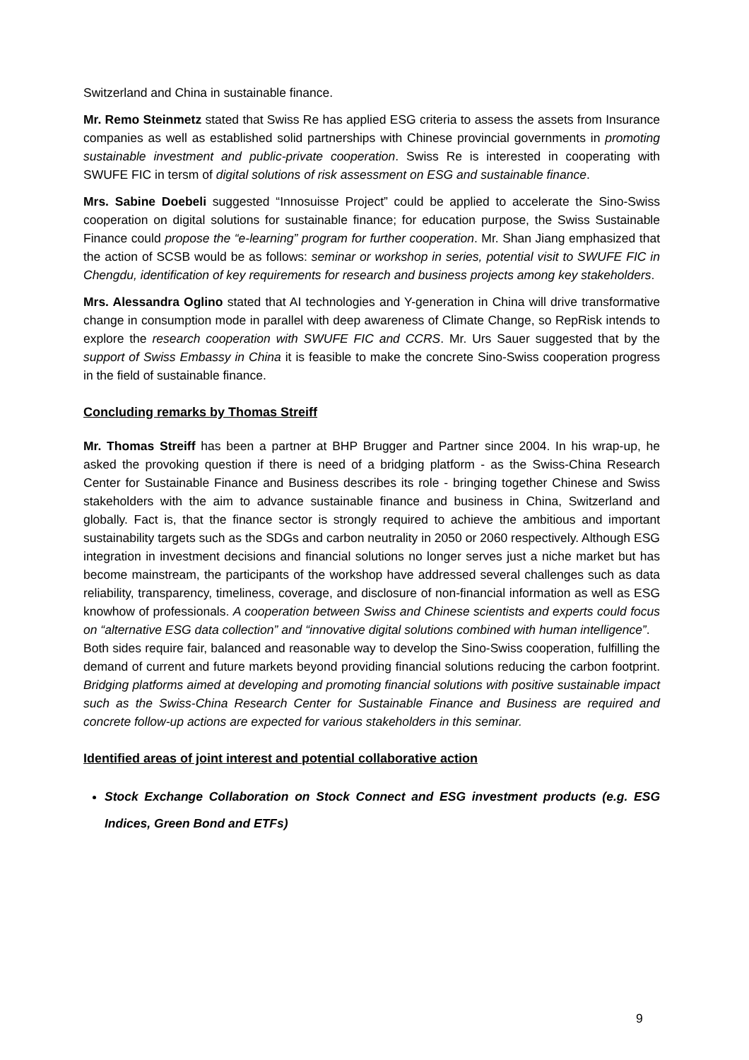Switzerland and China in sustainable finance.
Mr. Remo Steinmetz stated that Swiss Re has applied ESG criteria to assess the assets from Insurance companies as well as established solid partnerships with Chinese provincial governments in promoting sustainable investment and public-private cooperation. Swiss Re is interested in cooperating with SWUFE FIC in tersm of digital solutions of risk assessment on ESG and sustainable finance.
Mrs. Sabine Doebeli suggested “Innosuisse Project” could be applied to accelerate the Sino-Swiss cooperation on digital solutions for sustainable finance; for education purpose, the Swiss Sustainable Finance could propose the “e-learning” program for further cooperation. Mr. Shan Jiang emphasized that the action of SCSB would be as follows: seminar or workshop in series, potential visit to SWUFE FIC in Chengdu, identification of key requirements for research and business projects among key stakeholders.
Mrs. Alessandra Oglino stated that AI technologies and Y-generation in China will drive transformative change in consumption mode in parallel with deep awareness of Climate Change, so RepRisk intends to explore the research cooperation with SWUFE FIC and CCRS. Mr. Urs Sauer suggested that by the support of Swiss Embassy in China it is feasible to make the concrete Sino-Swiss cooperation progress in the field of sustainable finance.
Concluding remarks by Thomas Streiff
Mr. Thomas Streiff has been a partner at BHP Brugger and Partner since 2004. In his wrap-up, he asked the provoking question if there is need of a bridging platform - as the Swiss-China Research Center for Sustainable Finance and Business describes its role - bringing together Chinese and Swiss stakeholders with the aim to advance sustainable finance and business in China, Switzerland and globally. Fact is, that the finance sector is strongly required to achieve the ambitious and important sustainability targets such as the SDGs and carbon neutrality in 2050 or 2060 respectively. Although ESG integration in investment decisions and financial solutions no longer serves just a niche market but has become mainstream, the participants of the workshop have addressed several challenges such as data reliability, transparency, timeliness, coverage, and disclosure of non-financial information as well as ESG knowhow of professionals. A cooperation between Swiss and Chinese scientists and experts could focus on “alternative ESG data collection” and “innovative digital solutions combined with human intelligence”.
Both sides require fair, balanced and reasonable way to develop the Sino-Swiss cooperation, fulfilling the demand of current and future markets beyond providing financial solutions reducing the carbon footprint. Bridging platforms aimed at developing and promoting financial solutions with positive sustainable impact such as the Swiss-China Research Center for Sustainable Finance and Business are required and concrete follow-up actions are expected for various stakeholders in this seminar.
Identified areas of joint interest and potential collaborative action
Stock Exchange Collaboration on Stock Connect and ESG investment products (e.g. ESG Indices, Green Bond and ETFs)
9